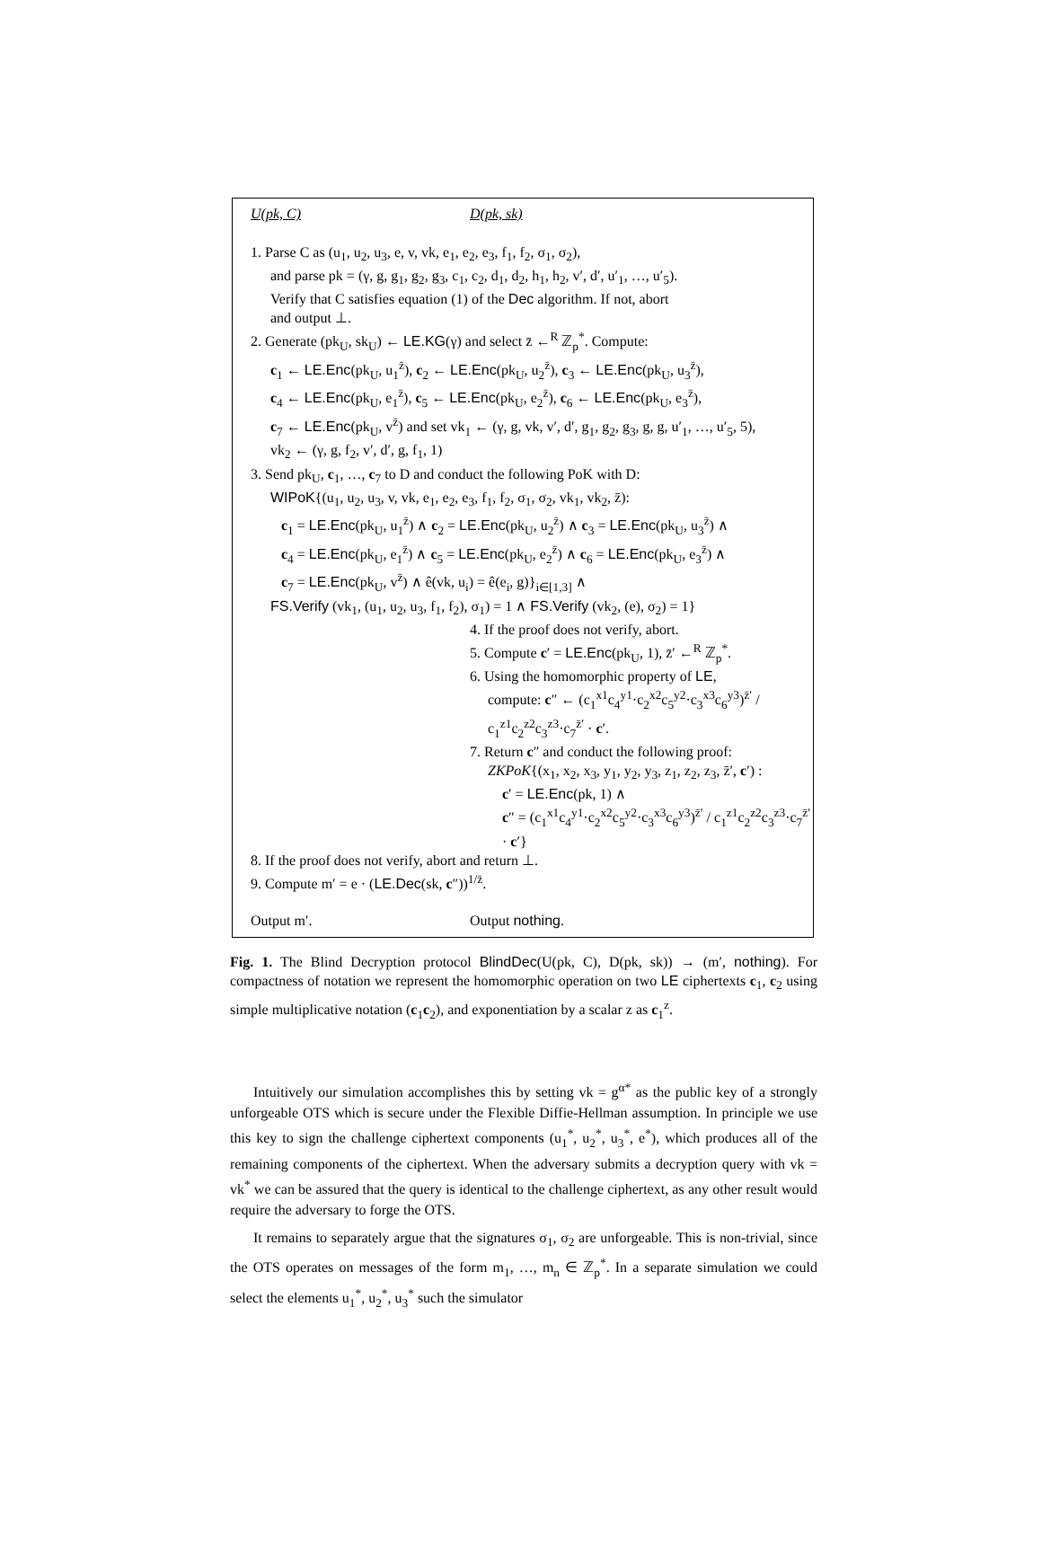U(pk, C) D(pk, sk)
1. Parse C as (u<sub>1</sub>, u<sub>2</sub>, u<sub>3</sub>, e, v, vk, e<sub>1</sub>, e<sub>2</sub>, e<sub>3</sub>, f<sub>1</sub>, f<sub>2</sub>, σ<sub>1</sub>, σ<sub>2</sub>),
and parse pk = (γ, g, g<sub>1</sub>, g<sub>2</sub>, g<sub>3</sub>, c<sub>1</sub>, c<sub>2</sub>, d<sub>1</sub>, d<sub>2</sub>, h<sub>1</sub>, h<sub>2</sub>, v′, d′, u′<sub>1</sub>, …, u′<sub>5</sub>).
Verify that C satisfies equation (1) of the Dec algorithm. If not, abort
and output ⊥.
2. Generate (pk<sub>U</sub>, sk<sub>U</sub>) ← LE.KG(γ) and select z̄ ←<sup>R</sup> ℤ<sub>p</sub><sup>*</sup>. Compute:
c<sub>1</sub> ← LE.Enc(pk<sub>U</sub>, u<sub>1</sub><sup>z̄</sup>), c<sub>2</sub> ← LE.Enc(pk<sub>U</sub>, u<sub>2</sub><sup>z̄</sup>), c<sub>3</sub> ← LE.Enc(pk<sub>U</sub>, u<sub>3</sub><sup>z̄</sup>),
c<sub>4</sub> ← LE.Enc(pk<sub>U</sub>, e<sub>1</sub><sup>z̄</sup>), c<sub>5</sub> ← LE.Enc(pk<sub>U</sub>, e<sub>2</sub><sup>z̄</sup>), c<sub>6</sub> ← LE.Enc(pk<sub>U</sub>, e<sub>3</sub><sup>z̄</sup>),
c<sub>7</sub> ← LE.Enc(pk<sub>U</sub>, v<sup>z̄</sup>) and set vk<sub>1</sub> ← (γ, g, vk, v′, d′, g<sub>1</sub>, g<sub>2</sub>, g<sub>3</sub>, g, g, u′<sub>1</sub>, …, u′<sub>5</sub>, 5),
vk<sub>2</sub> ← (γ, g, f<sub>2</sub>, v′, d′, g, f<sub>1</sub>, 1)
3. Send pk<sub>U</sub>, c<sub>1</sub>, …, c<sub>7</sub> to D and conduct the following PoK with D:
WIPoK{(u<sub>1</sub>, u<sub>2</sub>, u<sub>3</sub>, v, vk, e<sub>1</sub>, e<sub>2</sub>, e<sub>3</sub>, f<sub>1</sub>, f<sub>2</sub>, σ<sub>1</sub>, σ<sub>2</sub>, vk<sub>1</sub>, vk<sub>2</sub>, z̄):
c<sub>1</sub> = LE.Enc(pk<sub>U</sub>, u<sub>1</sub><sup>z̄</sup>) ∧ c<sub>2</sub> = LE.Enc(pk<sub>U</sub>, u<sub>2</sub><sup>z̄</sup>) ∧ c<sub>3</sub> = LE.Enc(pk<sub>U</sub>, u<sub>3</sub><sup>z̄</sup>) ∧
c<sub>4</sub> = LE.Enc(pk<sub>U</sub>, e<sub>1</sub><sup>z̄</sup>) ∧ c<sub>5</sub> = LE.Enc(pk<sub>U</sub>, e<sub>2</sub><sup>z̄</sup>) ∧ c<sub>6</sub> = LE.Enc(pk<sub>U</sub>, e<sub>3</sub><sup>z̄</sup>) ∧
c<sub>7</sub> = LE.Enc(pk<sub>U</sub>, v<sup>z̄</sup>) ∧ ê(vk, u<sub>i</sub>) = ê(e<sub>i</sub>, g)}<sub>i∈[1,3]</sub> ∧
FS.Verify (vk<sub>1</sub>, (u<sub>1</sub>, u<sub>2</sub>, u<sub>3</sub>, f<sub>1</sub>, f<sub>2</sub>), σ<sub>1</sub>) = 1 ∧ FS.Verify (vk<sub>2</sub>, (e), σ<sub>2</sub>) = 1}
4. If the proof does not verify, abort.
5. Compute c′ = LE.Enc(pk<sub>U</sub>, 1), z̄′ ←<sup>R</sup> ℤ<sub>p</sub><sup>*</sup>.
6. Using the homomorphic property of LE,
compute: c″ ← (c<sub>1</sub><sup>x1</sup>c<sub>4</sub><sup>y1</sup>·c<sub>2</sub><sup>x2</sup>c<sub>5</sub><sup>y2</sup>·c<sub>3</sub><sup>x3</sup>c<sub>6</sub><sup>y3</sup>)<sup>z̄′</sup> / c<sub>1</sub><sup>z1</sup>c<sub>2</sub><sup>z2</sup>c<sub>3</sub><sup>z3</sup>·c<sub>7</sub><sup>z̄′</sup> · c′.
7. Return c″ and conduct the following proof:
ZKPoK{(x<sub>1</sub>, x<sub>2</sub>, x<sub>3</sub>, y<sub>1</sub>, y<sub>2</sub>, y<sub>3</sub>, z<sub>1</sub>, z<sub>2</sub>, z<sub>3</sub>, z̄′, c′) :
c′ = LE.Enc(pk, 1) ∧
c″ = (c<sub>1</sub><sup>x1</sup>c<sub>4</sub><sup>y1</sup>·c<sub>2</sub><sup>x2</sup>c<sub>5</sub><sup>y2</sup>·c<sub>3</sub><sup>x3</sup>c<sub>6</sub><sup>y3</sup>)<sup>z̄′</sup> / c<sub>1</sub><sup>z1</sup>c<sub>2</sub><sup>z2</sup>c<sub>3</sub><sup>z3</sup>·c<sub>7</sub><sup>z̄′</sup> · c′}
8. If the proof does not verify, abort and return ⊥.
9. Compute m′ = e · (LE.Dec(sk, c″))<sup>1/z̄</sup>.
Output m′. Output nothing.
Fig. 1. The Blind Decryption protocol BlindDec(U(pk, C), D(pk, sk)) → (m′, nothing). For compactness of notation we represent the homomorphic operation on two LE ciphertexts c<sub>1</sub>, c<sub>2</sub> using simple multiplicative notation (c<sub>1</sub>c<sub>2</sub>), and exponentiation by a scalar z as c<sub>1</sub><sup>z</sup>.
Intuitively our simulation accomplishes this by setting vk = g<sup>α*</sup> as the public key of a strongly unforgeable OTS which is secure under the Flexible Diffie-Hellman assumption. In principle we use this key to sign the challenge ciphertext components (u<sub>1</sub><sup>*</sup>, u<sub>2</sub><sup>*</sup>, u<sub>3</sub><sup>*</sup>, e<sup>*</sup>), which produces all of the remaining components of the ciphertext. When the adversary submits a decryption query with vk = vk<sup>*</sup> we can be assured that the query is identical to the challenge ciphertext, as any other result would require the adversary to forge the OTS.
It remains to separately argue that the signatures σ<sub>1</sub>, σ<sub>2</sub> are unforgeable. This is non-trivial, since the OTS operates on messages of the form m<sub>1</sub>, …, m<sub>n</sub> ∈ ℤ<sub>p</sub><sup>*</sup>. In a separate simulation we could select the elements u<sub>1</sub><sup>*</sup>, u<sub>2</sub><sup>*</sup>, u<sub>3</sub><sup>*</sup> such the simulator